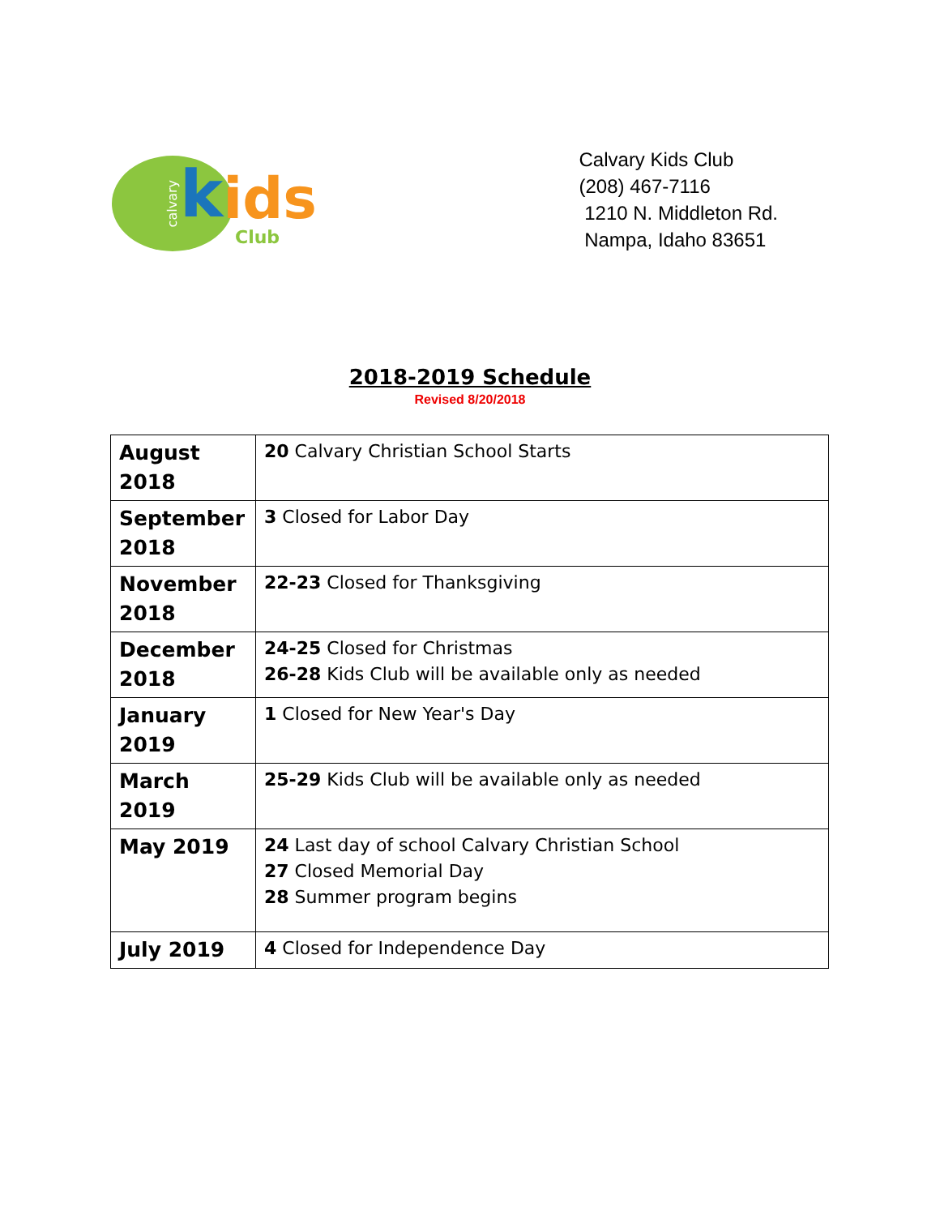calvary k ids
Club
Calvary Kids Club
(208) 467-7116
1210 N. Middleton Rd.
Nampa, Idaho 83651
2018-2019 Schedule
Revised 8/20/2018
| August 2018 | 20 Calvary Christian School Starts |
| September 2018 | 3 Closed for Labor Day |
| November 2018 | 22-23 Closed for Thanksgiving |
| December 2018 | 24-25 Closed for Christmas 26-28 Kids Club will be available only as needed |
| January 2019 | 1 Closed for New Year's Day |
| March 2019 | 25-29 Kids Club will be available only as needed |
| May 2019 | 24 Last day of school Calvary Christian School 27 Closed Memorial Day 28 Summer program begins |
| July 2019 | 4 Closed for Independence Day |